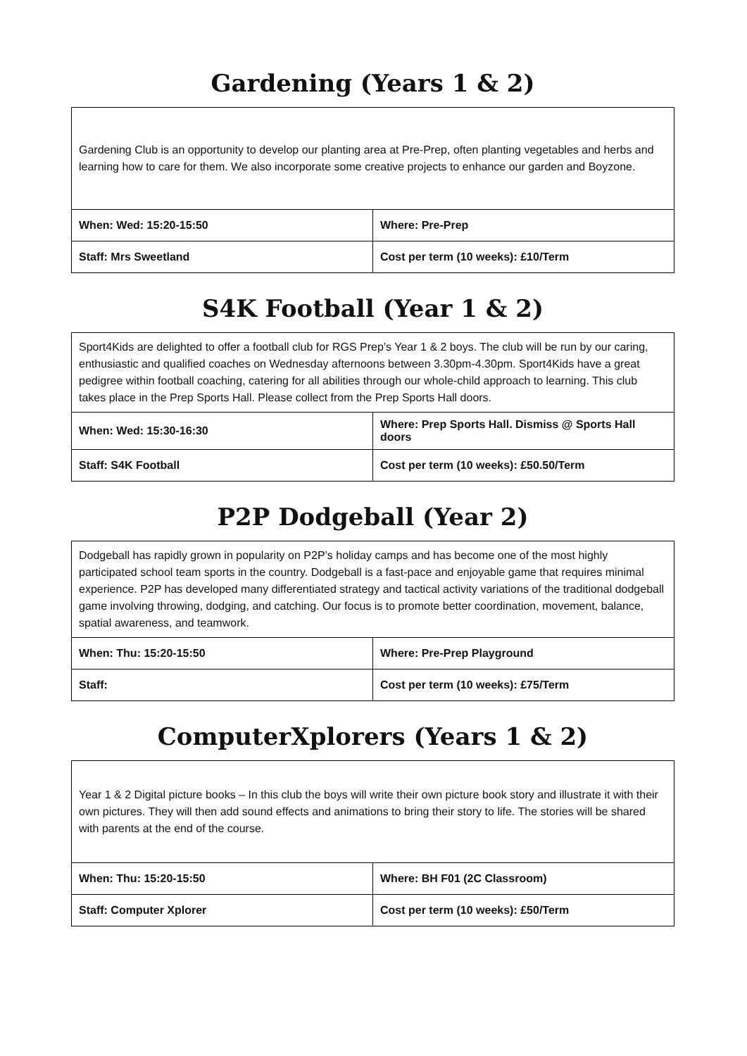Gardening (Years 1 & 2)
| Gardening Club is an opportunity to develop our planting area at Pre-Prep, often planting vegetables and herbs and learning how to care for them. We also incorporate some creative projects to enhance our garden and Boyzone. | |
| When: Wed: 15:20-15:50 | Where: Pre-Prep |
| Staff: Mrs Sweetland | Cost per term (10 weeks): £10/Term |
S4K Football (Year 1 & 2)
| Sport4Kids are delighted to offer a football club for RGS Prep’s Year 1 & 2 boys. The club will be run by our caring, enthusiastic and qualified coaches on Wednesday afternoons between 3.30pm-4.30pm. Sport4Kids have a great pedigree within football coaching, catering for all abilities through our whole-child approach to learning. This club takes place in the Prep Sports Hall. Please collect from the Prep Sports Hall doors. | |
| When: Wed: 15:30-16:30 | Where: Prep Sports Hall. Dismiss @ Sports Hall doors |
| Staff: S4K Football | Cost per term (10 weeks): £50.50/Term |
P2P Dodgeball (Year 2)
| Dodgeball has rapidly grown in popularity on P2P’s holiday camps and has become one of the most highly participated school team sports in the country. Dodgeball is a fast-pace and enjoyable game that requires minimal experience. P2P has developed many differentiated strategy and tactical activity variations of the traditional dodgeball game involving throwing, dodging, and catching. Our focus is to promote better coordination, movement, balance, spatial awareness, and teamwork. | |
| When: Thu: 15:20-15:50 | Where: Pre-Prep Playground |
| Staff: | Cost per term (10 weeks): £75/Term |
ComputerXplorers (Years 1 & 2)
| Year 1 & 2 Digital picture books – In this club the boys will write their own picture book story and illustrate it with their own pictures. They will then add sound effects and animations to bring their story to life. The stories will be shared with parents at the end of the course. | |
| When: Thu: 15:20-15:50 | Where: BH F01 (2C Classroom) |
| Staff: Computer Xplorer | Cost per term (10 weeks): £50/Term |